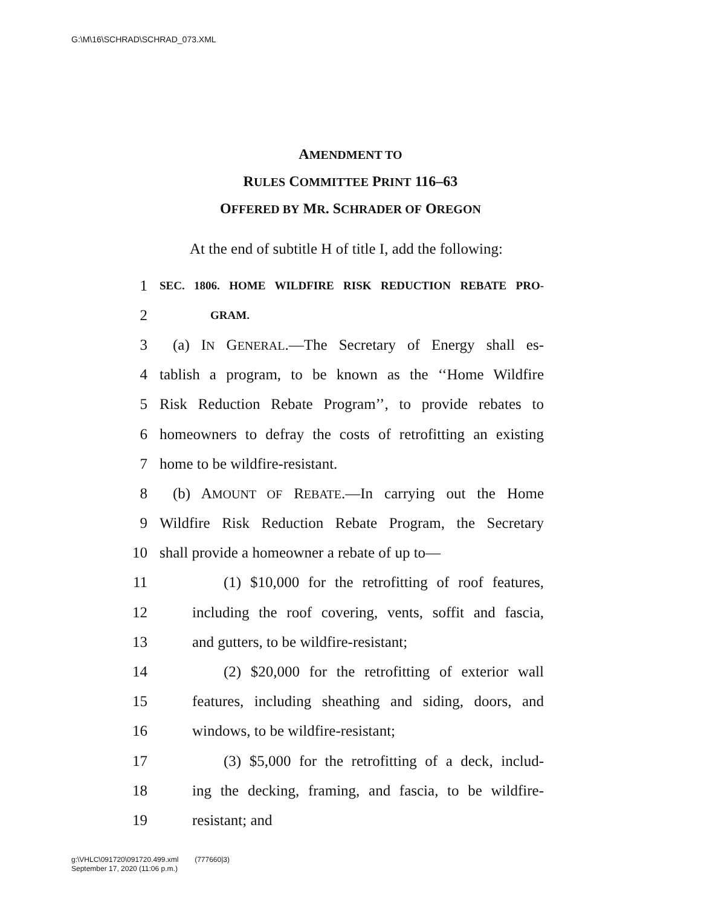G:\M\16\SCHRAD\SCHRAD_073.XML
AMENDMENT TO
RULES COMMITTEE PRINT 116–63
OFFERED BY MR. SCHRADER OF OREGON
At the end of subtitle H of title I, add the following:
1 SEC. 1806. HOME WILDFIRE RISK REDUCTION REBATE PRO-
2 GRAM.
3 (a) IN GENERAL.—The Secretary of Energy shall es-
4 tablish a program, to be known as the ‘‘Home Wildfire
5 Risk Reduction Rebate Program’’, to provide rebates to
6 homeowners to defray the costs of retrofitting an existing
7 home to be wildfire-resistant.
8 (b) AMOUNT OF REBATE.—In carrying out the Home
9 Wildfire Risk Reduction Rebate Program, the Secretary
10 shall provide a homeowner a rebate of up to—
11 (1) $10,000 for the retrofitting of roof features,
12 including the roof covering, vents, soffit and fascia,
13 and gutters, to be wildfire-resistant;
14 (2) $20,000 for the retrofitting of exterior wall
15 features, including sheathing and siding, doors, and
16 windows, to be wildfire-resistant;
17 (3) $5,000 for the retrofitting of a deck, includ-
18 ing the decking, framing, and fascia, to be wildfire-
19 resistant; and
g:\VHLC\091720\091720.499.xml (777660|3)
September 17, 2020 (11:06 p.m.)